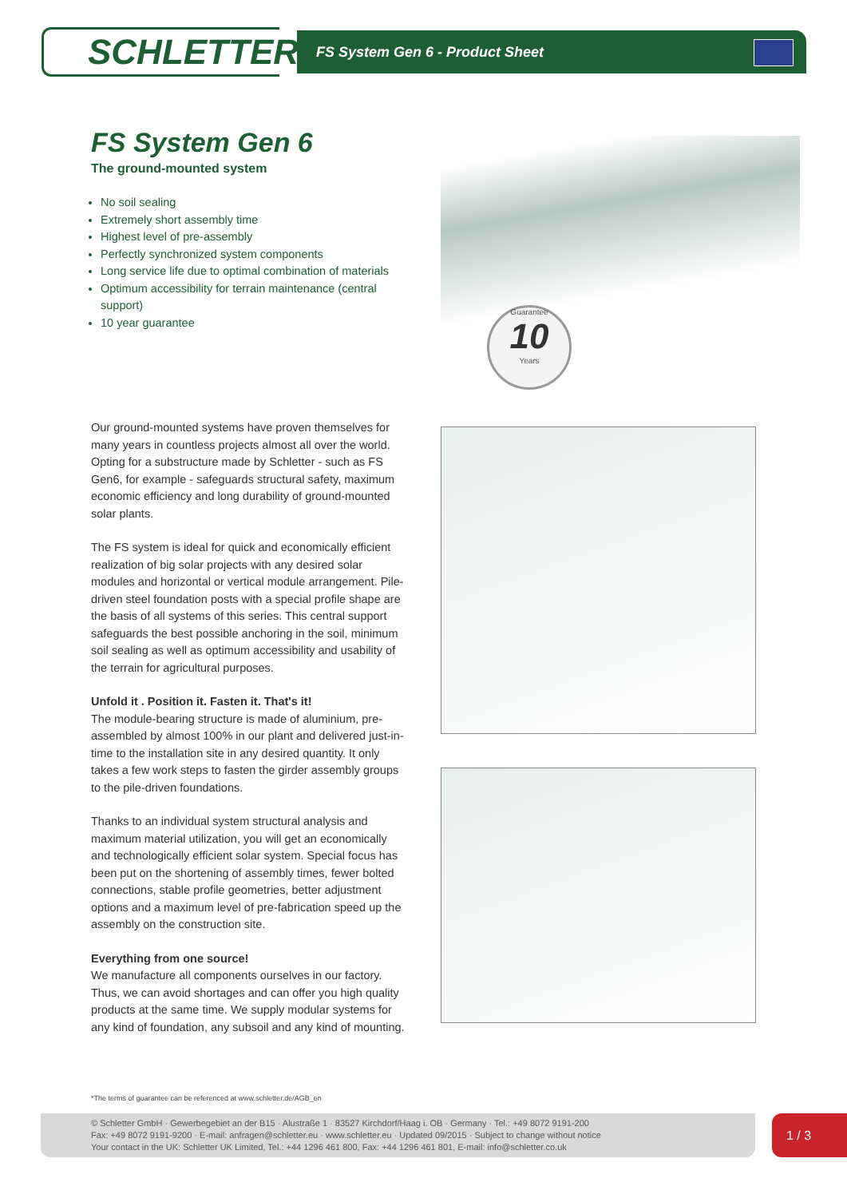SCHLETTER
FS System Gen 6 - Product Sheet
FS System Gen 6
The ground-mounted system
No soil sealing
Extremely short assembly time
Highest level of pre-assembly
Perfectly synchronized system components
Long service life due to optimal combination of materials
Optimum accessibility for terrain maintenance (central support)
10 year guarantee
Our ground-mounted systems have proven themselves for many years in countless projects almost all over the world. Opting for a substructure made by Schletter - such as FS Gen6, for example - safeguards structural safety, maximum economic efficiency and long durability of ground-mounted solar plants.
The FS system is ideal for quick and economically efficient realization of big solar projects with any desired solar modules and horizontal or vertical module arrangement. Pile-driven steel foundation posts with a special profile shape are the basis of all systems of this series. This central support safeguards the best possible anchoring in the soil, minimum soil sealing as well as optimum accessibility and usability of the terrain for agricultural purposes.
Unfold it . Position it. Fasten it. That's it!
The module-bearing structure is made of aluminium, pre-assembled by almost 100% in our plant and delivered just-in-time to the installation site in any desired quantity. It only takes a few work steps to fasten the girder assembly groups to the pile-driven foundations.
Thanks to an individual system structural analysis and maximum material utilization, you will get an economically and technologically efficient solar system. Special focus has been put on the shortening of assembly times, fewer bolted connections, stable profile geometries, better adjustment options and a maximum level of pre-fabrication speed up the assembly on the construction site.
Everything from one source!
We manufacture all components ourselves in our factory. Thus, we can avoid shortages and can offer you high quality products at the same time. We supply modular systems for any kind of foundation, any subsoil and any kind of mounting.
Guarantee
10
Years
*The terms of guarantee can be referenced at www.schletter.de/AGB_en
© Schletter GmbH · Gewerbegebiet an der B15 · Alustraße 1 · 83527 Kirchdorf/Haag i. OB · Germany · Tel.: +49 8072 9191-200
Fax: +49 8072 9191-9200 · E-mail: anfragen@schletter.eu · www.schletter.eu · Updated 09/2015 · Subject to change without notice
Your contact in the UK: Schletter UK Limited, Tel.: +44 1296 461 800, Fax: +44 1296 461 801, E-mail: info@schletter.co.uk
1 / 3